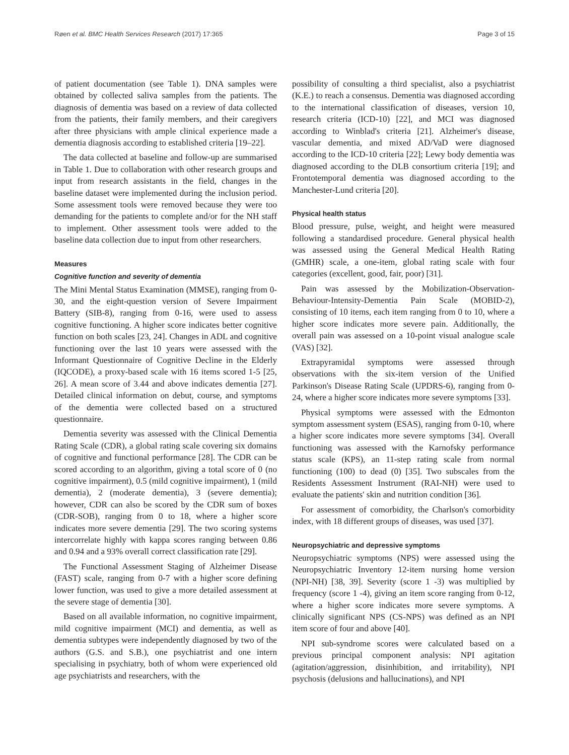Røen et al. BMC Health Services Research (2017) 17:365 Page 3 of 15
of patient documentation (see Table 1). DNA samples were obtained by collected saliva samples from the patients. The diagnosis of dementia was based on a review of data collected from the patients, their family members, and their caregivers after three physicians with ample clinical experience made a dementia diagnosis according to established criteria [19–22].
The data collected at baseline and follow-up are summarised in Table 1. Due to collaboration with other research groups and input from research assistants in the field, changes in the baseline dataset were implemented during the inclusion period. Some assessment tools were removed because they were too demanding for the patients to complete and/or for the NH staff to implement. Other assessment tools were added to the baseline data collection due to input from other researchers.
Measures
Cognitive function and severity of dementia
The Mini Mental Status Examination (MMSE), ranging from 0-30, and the eight-question version of Severe Impairment Battery (SIB-8), ranging from 0-16, were used to assess cognitive functioning. A higher score indicates better cognitive function on both scales [23, 24]. Changes in ADL and cognitive functioning over the last 10 years were assessed with the Informant Questionnaire of Cognitive Decline in the Elderly (IQCODE), a proxy-based scale with 16 items scored 1-5 [25, 26]. A mean score of 3.44 and above indicates dementia [27]. Detailed clinical information on debut, course, and symptoms of the dementia were collected based on a structured questionnaire.
Dementia severity was assessed with the Clinical Dementia Rating Scale (CDR), a global rating scale covering six domains of cognitive and functional performance [28]. The CDR can be scored according to an algorithm, giving a total score of 0 (no cognitive impairment), 0.5 (mild cognitive impairment), 1 (mild dementia), 2 (moderate dementia), 3 (severe dementia); however, CDR can also be scored by the CDR sum of boxes (CDR-SOB), ranging from 0 to 18, where a higher score indicates more severe dementia [29]. The two scoring systems intercorrelate highly with kappa scores ranging between 0.86 and 0.94 and a 93% overall correct classification rate [29].
The Functional Assessment Staging of Alzheimer Disease (FAST) scale, ranging from 0-7 with a higher score defining lower function, was used to give a more detailed assessment at the severe stage of dementia [30].
Based on all available information, no cognitive impairment, mild cognitive impairment (MCI) and dementia, as well as dementia subtypes were independently diagnosed by two of the authors (G.S. and S.B.), one psychiatrist and one intern specialising in psychiatry, both of whom were experienced old age psychiatrists and researchers, with the
possibility of consulting a third specialist, also a psychiatrist (K.E.) to reach a consensus. Dementia was diagnosed according to the international classification of diseases, version 10, research criteria (ICD-10) [22], and MCI was diagnosed according to Winblad's criteria [21]. Alzheimer's disease, vascular dementia, and mixed AD/VaD were diagnosed according to the ICD-10 criteria [22]; Lewy body dementia was diagnosed according to the DLB consortium criteria [19]; and Frontotemporal dementia was diagnosed according to the Manchester-Lund criteria [20].
Physical health status
Blood pressure, pulse, weight, and height were measured following a standardised procedure. General physical health was assessed using the General Medical Health Rating (GMHR) scale, a one-item, global rating scale with four categories (excellent, good, fair, poor) [31].
Pain was assessed by the Mobilization-Observation-Behaviour-Intensity-Dementia Pain Scale (MOBID-2), consisting of 10 items, each item ranging from 0 to 10, where a higher score indicates more severe pain. Additionally, the overall pain was assessed on a 10-point visual analogue scale (VAS) [32].
Extrapyramidal symptoms were assessed through observations with the six-item version of the Unified Parkinson's Disease Rating Scale (UPDRS-6), ranging from 0-24, where a higher score indicates more severe symptoms [33].
Physical symptoms were assessed with the Edmonton symptom assessment system (ESAS), ranging from 0-10, where a higher score indicates more severe symptoms [34]. Overall functioning was assessed with the Karnofsky performance status scale (KPS), an 11-step rating scale from normal functioning (100) to dead (0) [35]. Two subscales from the Residents Assessment Instrument (RAI-NH) were used to evaluate the patients' skin and nutrition condition [36].
For assessment of comorbidity, the Charlson's comorbidity index, with 18 different groups of diseases, was used [37].
Neuropsychiatric and depressive symptoms
Neuropsychiatric symptoms (NPS) were assessed using the Neuropsychiatric Inventory 12-item nursing home version (NPI-NH) [38, 39]. Severity (score 1 -3) was multiplied by frequency (score 1 -4), giving an item score ranging from 0-12, where a higher score indicates more severe symptoms. A clinically significant NPS (CS-NPS) was defined as an NPI item score of four and above [40].
NPI sub-syndrome scores were calculated based on a previous principal component analysis: NPI agitation (agitation/aggression, disinhibition, and irritability), NPI psychosis (delusions and hallucinations), and NPI